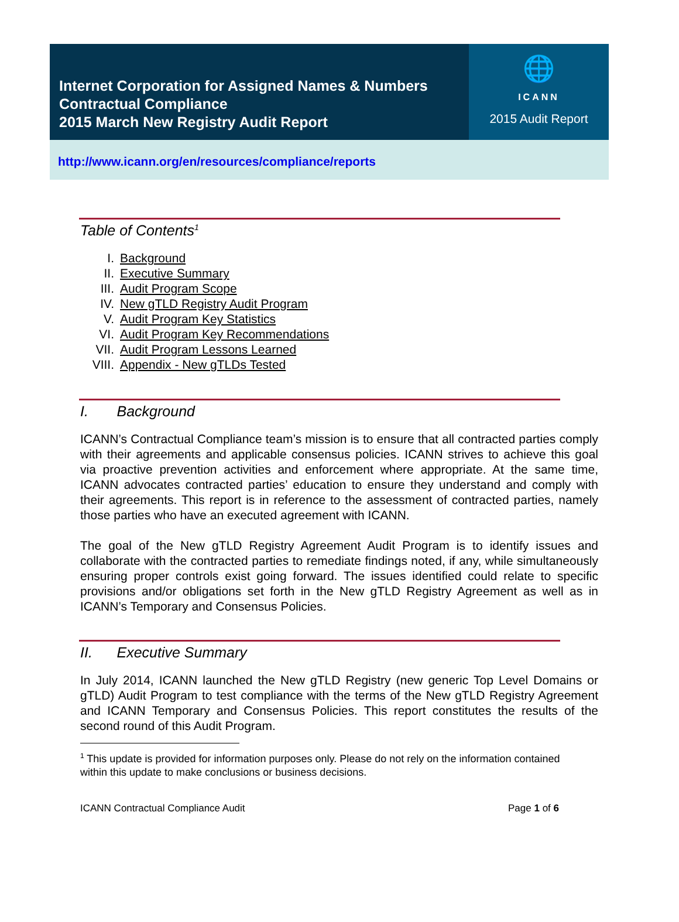Internet Corporation for Assigned Names & Numbers
Contractual Compliance
2015 March New Registry Audit Report
🌐
ICANN
2015 Audit Report
http://www.icann.org/en/resources/compliance/reports
Table of Contents<sup>1</sup>
I. Background
II. Executive Summary
III. Audit Program Scope
IV. New gTLD Registry Audit Program
V. Audit Program Key Statistics
VI. Audit Program Key Recommendations
VII. Audit Program Lessons Learned
VIII. Appendix - New gTLDs Tested
I. Background
ICANN’s Contractual Compliance team’s mission is to ensure that all contracted parties comply with their agreements and applicable consensus policies. ICANN strives to achieve this goal via proactive prevention activities and enforcement where appropriate. At the same time, ICANN advocates contracted parties’ education to ensure they understand and comply with their agreements. This report is in reference to the assessment of contracted parties, namely those parties who have an executed agreement with ICANN.
The goal of the New gTLD Registry Agreement Audit Program is to identify issues and collaborate with the contracted parties to remediate findings noted, if any, while simultaneously ensuring proper controls exist going forward. The issues identified could relate to specific provisions and/or obligations set forth in the New gTLD Registry Agreement as well as in ICANN’s Temporary and Consensus Policies.
II. Executive Summary
In July 2014, ICANN launched the New gTLD Registry (new generic Top Level Domains or gTLD) Audit Program to test compliance with the terms of the New gTLD Registry Agreement and ICANN Temporary and Consensus Policies. This report constitutes the results of the second round of this Audit Program.
<sup>1</sup> This update is provided for information purposes only. Please do not rely on the information contained within this update to make conclusions or business decisions.
ICANN Contractual Compliance Audit Page 1 of 6